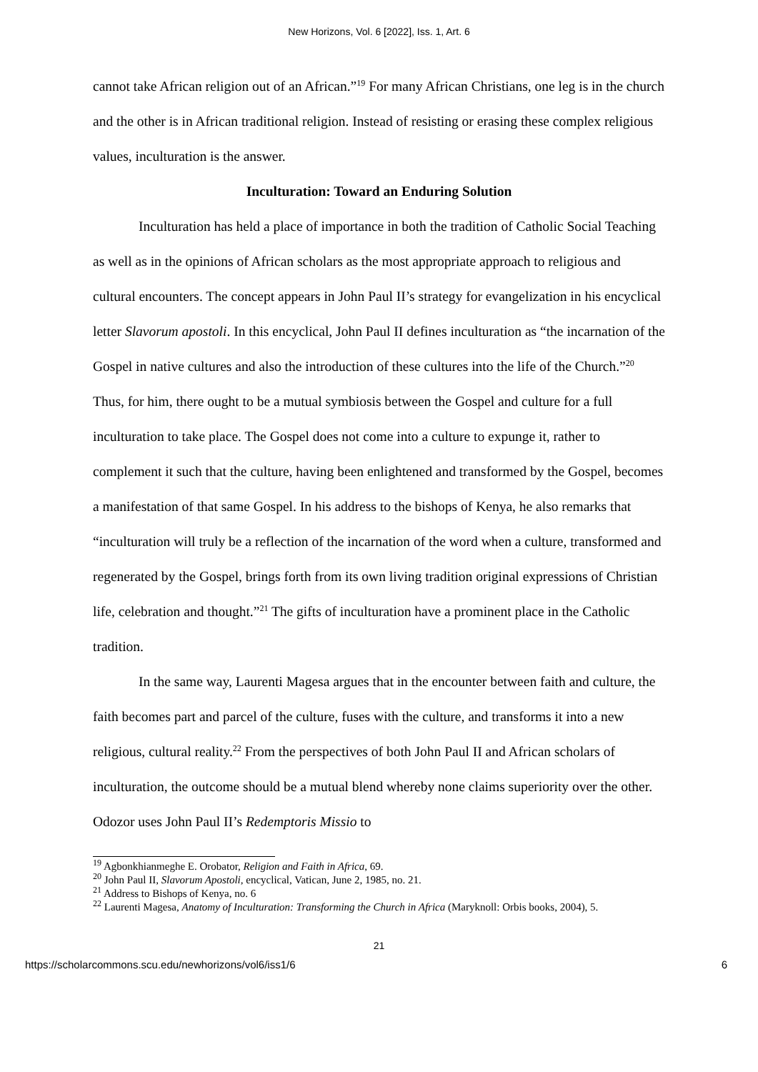New Horizons, Vol. 6 [2022], Iss. 1, Art. 6
cannot take African religion out of an African.”<sup>19</sup> For many African Christians, one leg is in the church and the other is in African traditional religion. Instead of resisting or erasing these complex religious values, inculturation is the answer.
Inculturation: Toward an Enduring Solution
Inculturation has held a place of importance in both the tradition of Catholic Social Teaching as well as in the opinions of African scholars as the most appropriate approach to religious and cultural encounters. The concept appears in John Paul II’s strategy for evangelization in his encyclical letter Slavorum apostoli. In this encyclical, John Paul II defines inculturation as “the incarnation of the Gospel in native cultures and also the introduction of these cultures into the life of the Church.”<sup>20</sup> Thus, for him, there ought to be a mutual symbiosis between the Gospel and culture for a full inculturation to take place. The Gospel does not come into a culture to expunge it, rather to complement it such that the culture, having been enlightened and transformed by the Gospel, becomes a manifestation of that same Gospel. In his address to the bishops of Kenya, he also remarks that “inculturation will truly be a reflection of the incarnation of the word when a culture, transformed and regenerated by the Gospel, brings forth from its own living tradition original expressions of Christian life, celebration and thought.”<sup>21</sup> The gifts of inculturation have a prominent place in the Catholic tradition.
In the same way, Laurenti Magesa argues that in the encounter between faith and culture, the faith becomes part and parcel of the culture, fuses with the culture, and transforms it into a new religious, cultural reality.<sup>22</sup> From the perspectives of both John Paul II and African scholars of inculturation, the outcome should be a mutual blend whereby none claims superiority over the other. Odozor uses John Paul II’s Redemptoris Missio to
<sup>19</sup> Agbonkhianmeghe E. Orobator, Religion and Faith in Africa, 69.
<sup>20</sup> John Paul II, Slavorum Apostoli, encyclical, Vatican, June 2, 1985, no. 21.
<sup>21</sup> Address to Bishops of Kenya, no. 6
<sup>22</sup> Laurenti Magesa, Anatomy of Inculturation: Transforming the Church in Africa (Maryknoll: Orbis books, 2004), 5.
21
https://scholarcommons.scu.edu/newhorizons/vol6/iss1/6 6